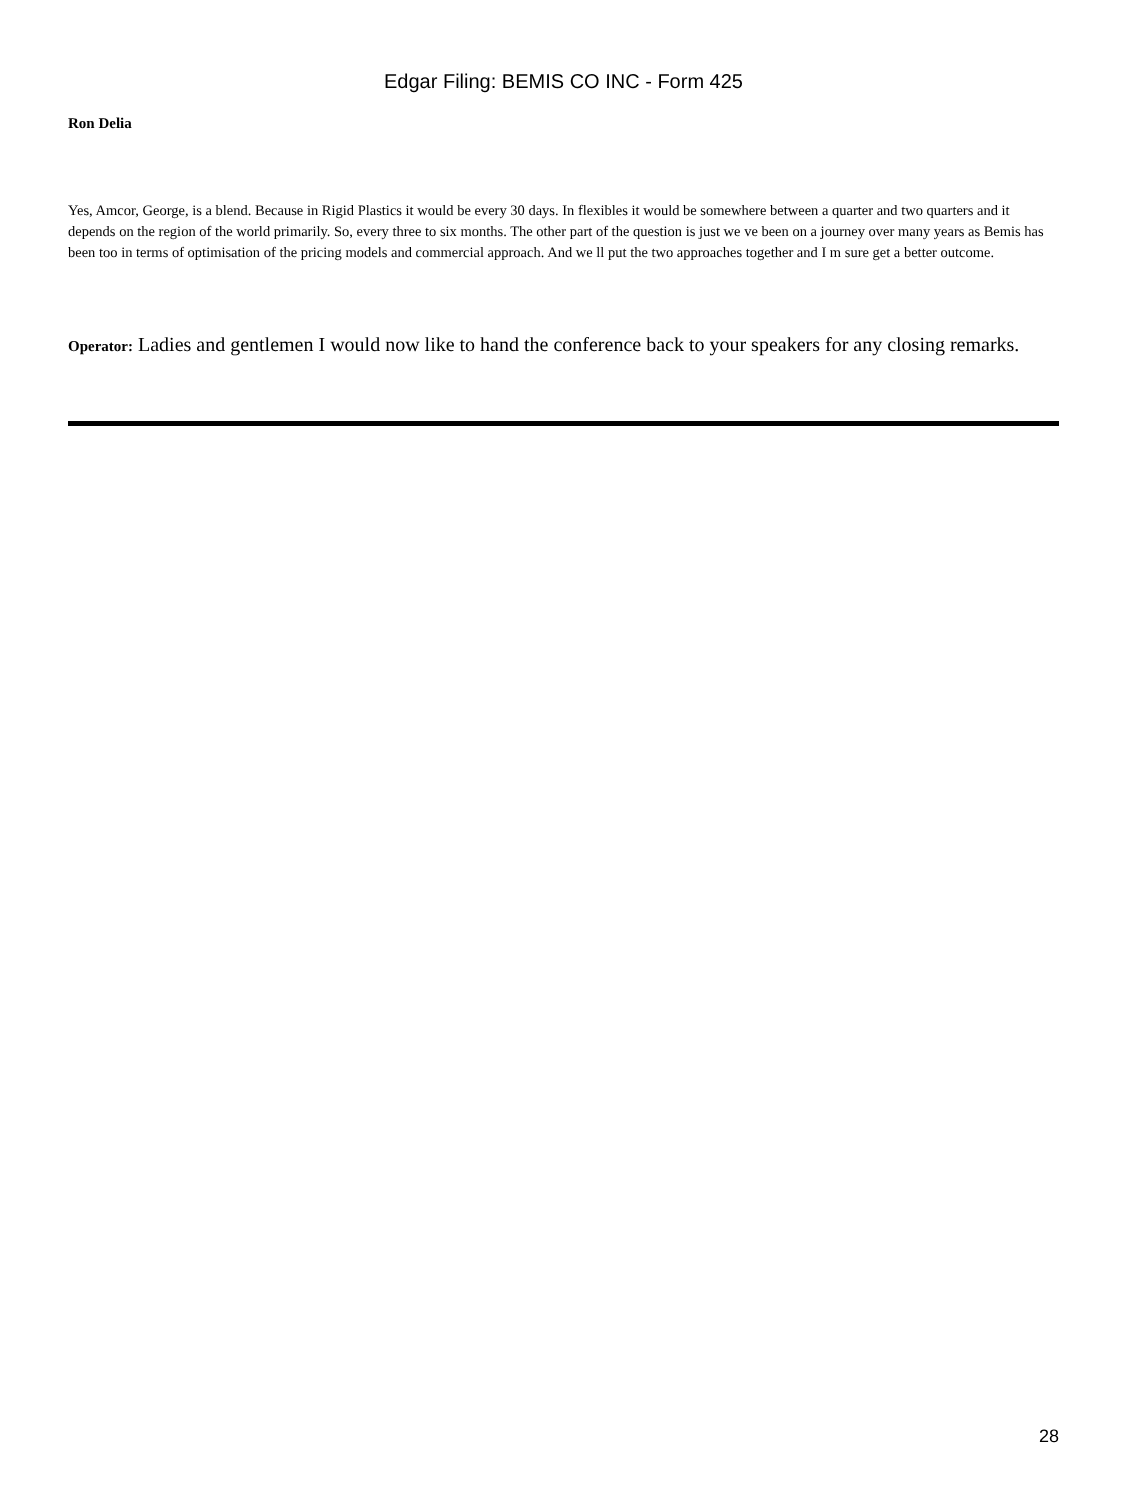Edgar Filing: BEMIS CO INC - Form 425
Ron Delia
Yes, Amcor, George, is a blend. Because in Rigid Plastics it would be every 30 days. In flexibles it would be somewhere between a quarter and two quarters and it depends on the region of the world primarily. So, every three to six months. The other part of the question is just we ve been on a journey over many years as Bemis has been too in terms of optimisation of the pricing models and commercial approach. And we ll put the two approaches together and I m sure get a better outcome.
Operator: Ladies and gentlemen I would now like to hand the conference back to your speakers for any closing remarks.
28